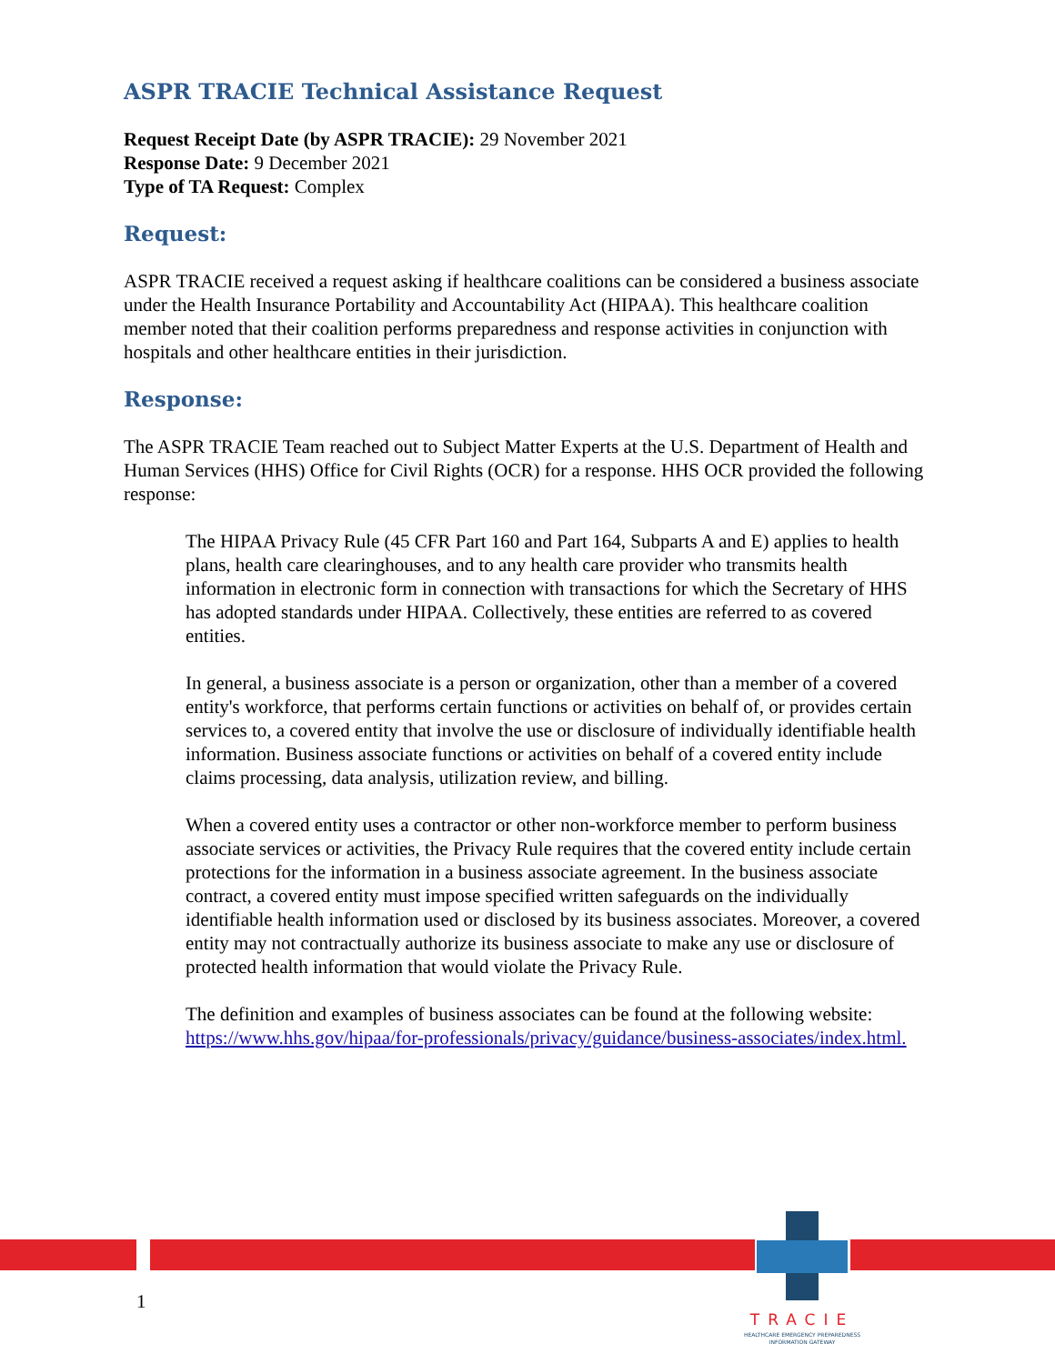ASPR TRACIE Technical Assistance Request
Request Receipt Date (by ASPR TRACIE): 29 November 2021
Response Date: 9 December 2021
Type of TA Request: Complex
Request:
ASPR TRACIE received a request asking if healthcare coalitions can be considered a business associate under the Health Insurance Portability and Accountability Act (HIPAA). This healthcare coalition member noted that their coalition performs preparedness and response activities in conjunction with hospitals and other healthcare entities in their jurisdiction.
Response:
The ASPR TRACIE Team reached out to Subject Matter Experts at the U.S. Department of Health and Human Services (HHS) Office for Civil Rights (OCR) for a response. HHS OCR provided the following response:
The HIPAA Privacy Rule (45 CFR Part 160 and Part 164, Subparts A and E) applies to health plans, health care clearinghouses, and to any health care provider who transmits health information in electronic form in connection with transactions for which the Secretary of HHS has adopted standards under HIPAA. Collectively, these entities are referred to as covered entities.
In general, a business associate is a person or organization, other than a member of a covered entity's workforce, that performs certain functions or activities on behalf of, or provides certain services to, a covered entity that involve the use or disclosure of individually identifiable health information. Business associate functions or activities on behalf of a covered entity include claims processing, data analysis, utilization review, and billing.
When a covered entity uses a contractor or other non-workforce member to perform business associate services or activities, the Privacy Rule requires that the covered entity include certain protections for the information in a business associate agreement. In the business associate contract, a covered entity must impose specified written safeguards on the individually identifiable health information used or disclosed by its business associates. Moreover, a covered entity may not contractually authorize its business associate to make any use or disclosure of protected health information that would violate the Privacy Rule.
The definition and examples of business associates can be found at the following website: https://www.hhs.gov/hipaa/for-professionals/privacy/guidance/business-associates/index.html.
1
TRACIE
HEALTHCARE EMERGENCY PREPAREDNESS
INFORMATION GATEWAY